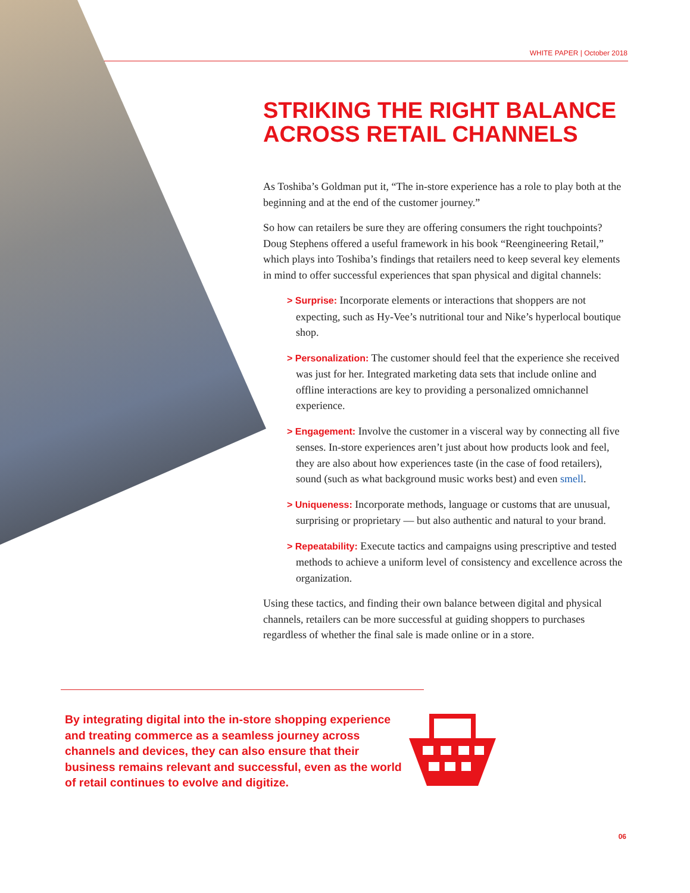WHITE PAPER | October 2018
STRIKING THE RIGHT BALANCE ACROSS RETAIL CHANNELS
As Toshiba’s Goldman put it, “The in-store experience has a role to play both at the beginning and at the end of the customer journey.”
So how can retailers be sure they are offering consumers the right touchpoints? Doug Stephens offered a useful framework in his book “Reengineering Retail,” which plays into Toshiba’s findings that retailers need to keep several key elements in mind to offer successful experiences that span physical and digital channels:
> Surprise: Incorporate elements or interactions that shoppers are not expecting, such as Hy-Vee’s nutritional tour and Nike’s hyperlocal boutique shop.
> Personalization: The customer should feel that the experience she received was just for her. Integrated marketing data sets that include online and offline interactions are key to providing a personalized omnichannel experience.
> Engagement: Involve the customer in a visceral way by connecting all five senses. In-store experiences aren’t just about how products look and feel, they are also about how experiences taste (in the case of food retailers), sound (such as what background music works best) and even smell.
> Uniqueness: Incorporate methods, language or customs that are unusual, surprising or proprietary — but also authentic and natural to your brand.
> Repeatability: Execute tactics and campaigns using prescriptive and tested methods to achieve a uniform level of consistency and excellence across the organization.
Using these tactics, and finding their own balance between digital and physical channels, retailers can be more successful at guiding shoppers to purchases regardless of whether the final sale is made online or in a store.
By integrating digital into the in-store shopping experience and treating commerce as a seamless journey across channels and devices, they can also ensure that their business remains relevant and successful, even as the world of retail continues to evolve and digitize.
06